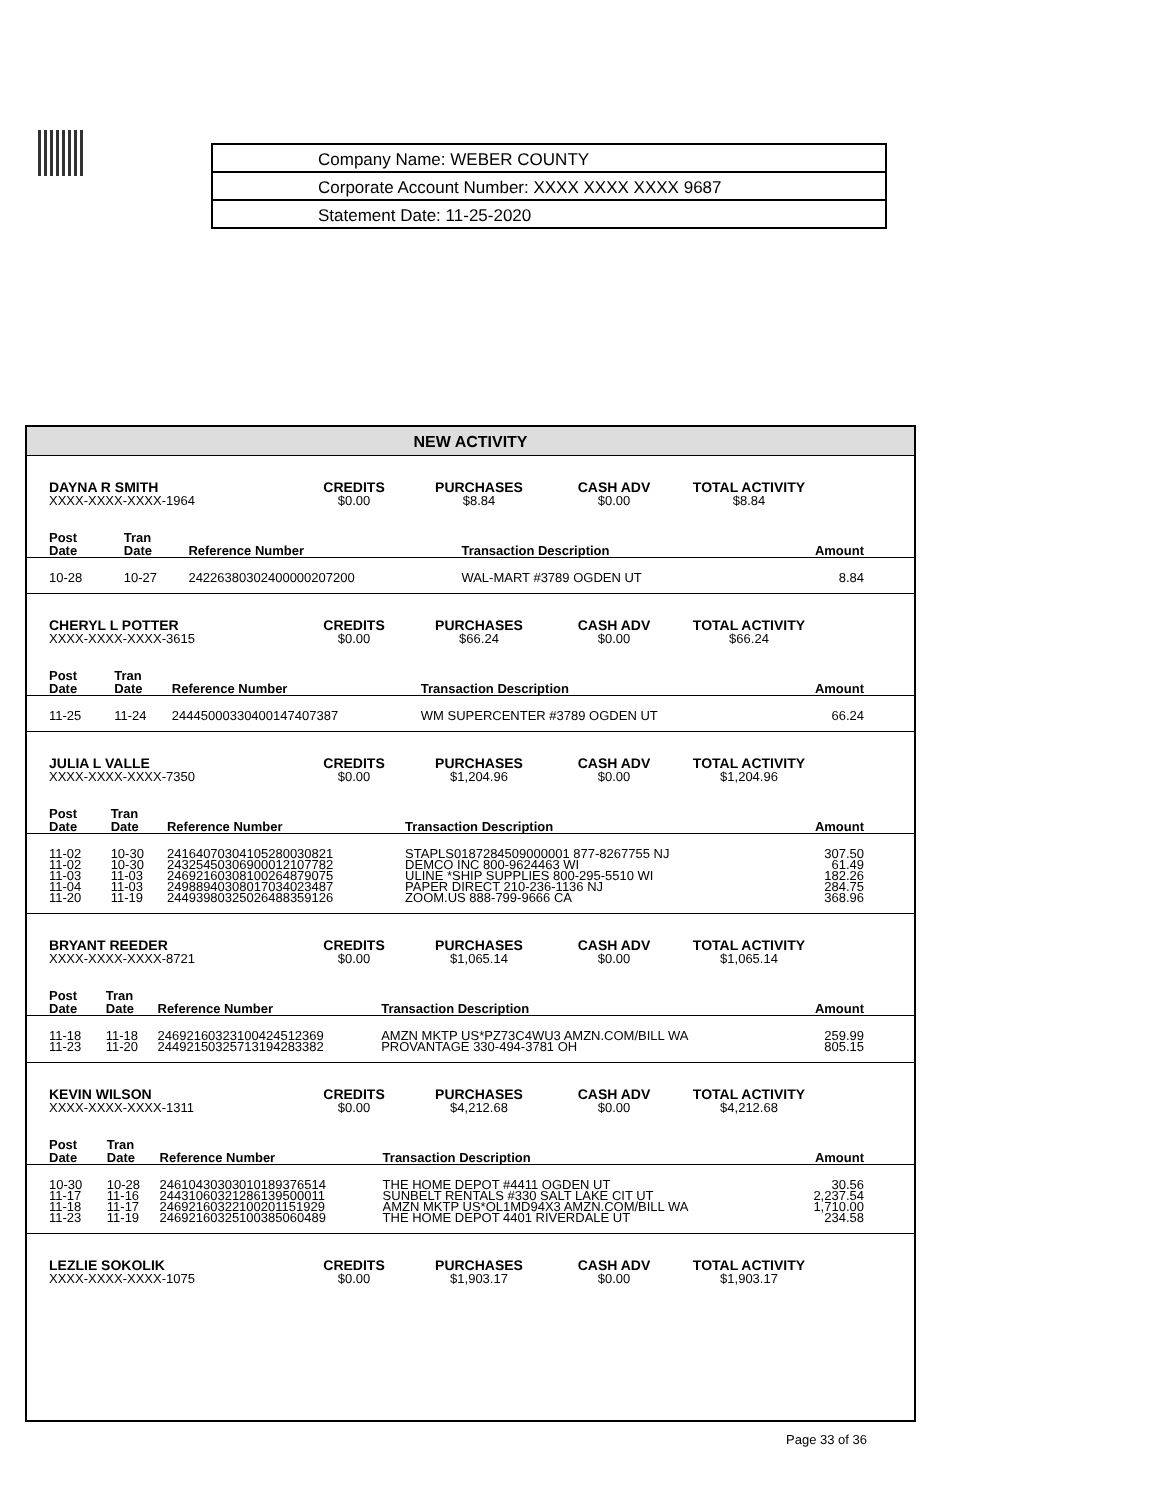Company Name: WEBER COUNTY
Corporate Account Number: XXXX XXXX XXXX 9687
Statement Date: 11-25-2020
NEW ACTIVITY
DAYNA R SMITH
XXXX-XXXX-XXXX-1964
CREDITS
$0.00
PURCHASES
$8.84
CASH ADV
$0.00
TOTAL ACTIVITY
$8.84
| Post Date | Tran Date | Reference Number | Transaction Description | Amount |
| --- | --- | --- | --- | --- |
| 10-28 | 10-27 | 24226380302400000207200 | WAL-MART #3789 OGDEN UT | 8.84 |
CHERYL L POTTER
XXXX-XXXX-XXXX-3615
CREDITS
$0.00
PURCHASES
$66.24
CASH ADV
$0.00
TOTAL ACTIVITY
$66.24
| Post Date | Tran Date | Reference Number | Transaction Description | Amount |
| --- | --- | --- | --- | --- |
| 11-25 | 11-24 | 24445000330400147407387 | WM SUPERCENTER #3789 OGDEN UT | 66.24 |
JULIA L VALLE
XXXX-XXXX-XXXX-7350
CREDITS
$0.00
PURCHASES
$1,204.96
CASH ADV
$0.00
TOTAL ACTIVITY
$1,204.96
| Post Date | Tran Date | Reference Number | Transaction Description | Amount |
| --- | --- | --- | --- | --- |
| 11-02 | 10-30 | 24164070304105280030821 | STAPLS0187284509000001 877-8267755 NJ | 307.50 |
| 11-02 | 10-30 | 24325450306900012107782 | DEMCO INC 800-9624463 WI | 61.49 |
| 11-03 | 11-03 | 24692160308100264879075 | ULINE *SHIP SUPPLIES 800-295-5510 WI | 182.26 |
| 11-04 | 11-03 | 24988940308017034023487 | PAPER DIRECT 210-236-1136 NJ | 284.75 |
| 11-20 | 11-19 | 24493980325026488359126 | ZOOM.US 888-799-9666 CA | 368.96 |
BRYANT REEDER
XXXX-XXXX-XXXX-8721
CREDITS
$0.00
PURCHASES
$1,065.14
CASH ADV
$0.00
TOTAL ACTIVITY
$1,065.14
| Post Date | Tran Date | Reference Number | Transaction Description | Amount |
| --- | --- | --- | --- | --- |
| 11-18 | 11-18 | 24692160323100424512369 | AMZN MKTP US*PZ73C4WU3 AMZN.COM/BILL WA | 259.99 |
| 11-23 | 11-20 | 24492150325713194283382 | PROVANTAGE 330-494-3781 OH | 805.15 |
KEVIN WILSON
XXXX-XXXX-XXXX-1311
CREDITS
$0.00
PURCHASES
$4,212.68
CASH ADV
$0.00
TOTAL ACTIVITY
$4,212.68
| Post Date | Tran Date | Reference Number | Transaction Description | Amount |
| --- | --- | --- | --- | --- |
| 10-30 | 10-28 | 24610430303010189376514 | THE HOME DEPOT #4411 OGDEN UT | 30.56 |
| 11-17 | 11-16 | 24431060321286139500011 | SUNBELT RENTALS #330 SALT LAKE CIT UT | 2,237.54 |
| 11-18 | 11-17 | 24692160322100201151929 | AMZN MKTP US*OL1MD94X3 AMZN.COM/BILL WA | 1,710.00 |
| 11-23 | 11-19 | 24692160325100385060489 | THE HOME DEPOT 4401 RIVERDALE UT | 234.58 |
LEZLIE SOKOLIK
XXXX-XXXX-XXXX-1075
CREDITS
$0.00
PURCHASES
$1,903.17
CASH ADV
$0.00
TOTAL ACTIVITY
$1,903.17
Page 33 of 36